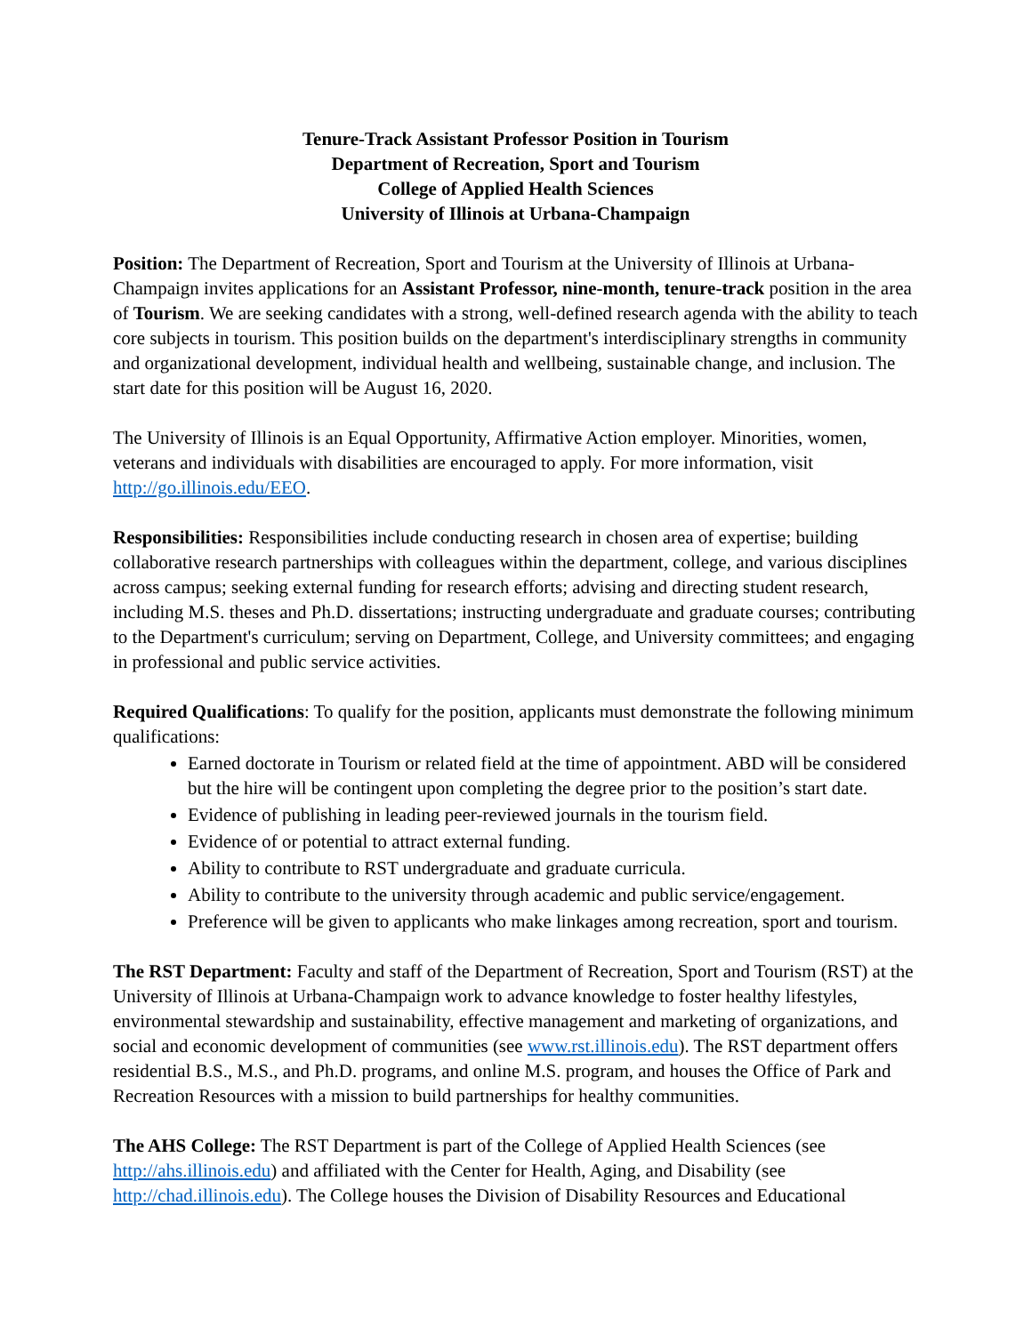Tenure-Track Assistant Professor Position in Tourism
Department of Recreation, Sport and Tourism
College of Applied Health Sciences
University of Illinois at Urbana-Champaign
Position: The Department of Recreation, Sport and Tourism at the University of Illinois at Urbana-Champaign invites applications for an Assistant Professor, nine-month, tenure-track position in the area of Tourism. We are seeking candidates with a strong, well-defined research agenda with the ability to teach core subjects in tourism. This position builds on the department's interdisciplinary strengths in community and organizational development, individual health and wellbeing, sustainable change, and inclusion. The start date for this position will be August 16, 2020.
The University of Illinois is an Equal Opportunity, Affirmative Action employer. Minorities, women, veterans and individuals with disabilities are encouraged to apply. For more information, visit http://go.illinois.edu/EEO.
Responsibilities: Responsibilities include conducting research in chosen area of expertise; building collaborative research partnerships with colleagues within the department, college, and various disciplines across campus; seeking external funding for research efforts; advising and directing student research, including M.S. theses and Ph.D. dissertations; instructing undergraduate and graduate courses; contributing to the Department's curriculum; serving on Department, College, and University committees; and engaging in professional and public service activities.
Required Qualifications: To qualify for the position, applicants must demonstrate the following minimum qualifications:
Earned doctorate in Tourism or related field at the time of appointment. ABD will be considered but the hire will be contingent upon completing the degree prior to the position’s start date.
Evidence of publishing in leading peer-reviewed journals in the tourism field.
Evidence of or potential to attract external funding.
Ability to contribute to RST undergraduate and graduate curricula.
Ability to contribute to the university through academic and public service/engagement.
Preference will be given to applicants who make linkages among recreation, sport and tourism.
The RST Department: Faculty and staff of the Department of Recreation, Sport and Tourism (RST) at the University of Illinois at Urbana-Champaign work to advance knowledge to foster healthy lifestyles, environmental stewardship and sustainability, effective management and marketing of organizations, and social and economic development of communities (see www.rst.illinois.edu). The RST department offers residential B.S., M.S., and Ph.D. programs, and online M.S. program, and houses the Office of Park and Recreation Resources with a mission to build partnerships for healthy communities.
The AHS College: The RST Department is part of the College of Applied Health Sciences (see http://ahs.illinois.edu) and affiliated with the Center for Health, Aging, and Disability (see http://chad.illinois.edu). The College houses the Division of Disability Resources and Educational